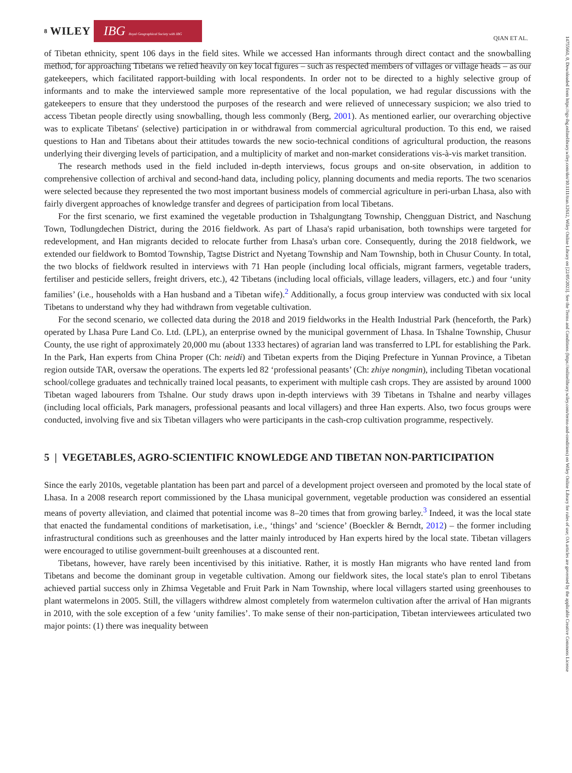8 WILEY IBG Royal Geographical Society with IBG
QIAN ET AL.
14755661, 0, Downloaded from https://rgs-ibg.onlinelibrary.wiley.com/doi/10.1111/tran.12612, Wiley Online Library on [22/05/2023]. See the Terms and Conditions (https://onlinelibrary.wiley.com/terms-and-conditions) on Wiley Online Library for rules of use; OA articles are governed by the applicable Creative Commons License
of Tibetan ethnicity, spent 106 days in the field sites. While we accessed Han informants through direct contact and the snowballing method, for approaching Tibetans we relied heavily on key local figures – such as respected members of villages or village heads – as our gatekeepers, which facilitated rapport-building with local respondents. In order not to be directed to a highly selective group of informants and to make the interviewed sample more representative of the local population, we had regular discussions with the gatekeepers to ensure that they understood the purposes of the research and were relieved of unnecessary suspicion; we also tried to access Tibetan people directly using snowballing, though less commonly (Berg, 2001). As mentioned earlier, our overarching objective was to explicate Tibetans' (selective) participation in or withdrawal from commercial agricultural production. To this end, we raised questions to Han and Tibetans about their attitudes towards the new socio-technical conditions of agricultural production, the reasons underlying their diverging levels of participation, and a multiplicity of market and non-market considerations vis-à-vis market transition.
The research methods used in the field included in-depth interviews, focus groups and on-site observation, in addition to comprehensive collection of archival and second-hand data, including policy, planning documents and media reports. The two scenarios were selected because they represented the two most important business models of commercial agriculture in peri-urban Lhasa, also with fairly divergent approaches of knowledge transfer and degrees of participation from local Tibetans.
For the first scenario, we first examined the vegetable production in Tshalgungtang Township, Chengguan District, and Naschung Town, Todlungdechen District, during the 2016 fieldwork. As part of Lhasa's rapid urbanisation, both townships were targeted for redevelopment, and Han migrants decided to relocate further from Lhasa's urban core. Consequently, during the 2018 fieldwork, we extended our fieldwork to Bomtod Township, Tagtse District and Nyetang Township and Nam Township, both in Chusur County. In total, the two blocks of fieldwork resulted in interviews with 71 Han people (including local officials, migrant farmers, vegetable traders, fertiliser and pesticide sellers, freight drivers, etc.), 42 Tibetans (including local officials, village leaders, villagers, etc.) and four ‘unity families’ (i.e., households with a Han husband and a Tibetan wife).<sup>2</sup> Additionally, a focus group interview was conducted with six local Tibetans to understand why they had withdrawn from vegetable cultivation.
For the second scenario, we collected data during the 2018 and 2019 fieldworks in the Health Industrial Park (henceforth, the Park) operated by Lhasa Pure Land Co. Ltd. (LPL), an enterprise owned by the municipal government of Lhasa. In Tshalne Township, Chusur County, the use right of approximately 20,000 mu (about 1333 hectares) of agrarian land was transferred to LPL for establishing the Park. In the Park, Han experts from China Proper (Ch: neidi) and Tibetan experts from the Diqing Prefecture in Yunnan Province, a Tibetan region outside TAR, oversaw the operations. The experts led 82 ‘professional peasants’ (Ch: zhiye nongmin), including Tibetan vocational school/college graduates and technically trained local peasants, to experiment with multiple cash crops. They are assisted by around 1000 Tibetan waged labourers from Tshalne. Our study draws upon in-depth interviews with 39 Tibetans in Tshalne and nearby villages (including local officials, Park managers, professional peasants and local villagers) and three Han experts. Also, two focus groups were conducted, involving five and six Tibetan villagers who were participants in the cash-crop cultivation programme, respectively.
5 | VEGETABLES, AGRO-SCIENTIFIC KNOWLEDGE AND TIBETAN NON-PARTICIPATION
Since the early 2010s, vegetable plantation has been part and parcel of a development project overseen and promoted by the local state of Lhasa. In a 2008 research report commissioned by the Lhasa municipal government, vegetable production was considered an essential means of poverty alleviation, and claimed that potential income was 8–20 times that from growing barley.<sup>3</sup> Indeed, it was the local state that enacted the fundamental conditions of marketisation, i.e., ‘things’ and ‘science’ (Boeckler & Berndt, 2012) – the former including infrastructural conditions such as greenhouses and the latter mainly introduced by Han experts hired by the local state. Tibetan villagers were encouraged to utilise government-built greenhouses at a discounted rent.
Tibetans, however, have rarely been incentivised by this initiative. Rather, it is mostly Han migrants who have rented land from Tibetans and become the dominant group in vegetable cultivation. Among our fieldwork sites, the local state's plan to enrol Tibetans achieved partial success only in Zhimsa Vegetable and Fruit Park in Nam Township, where local villagers started using greenhouses to plant watermelons in 2005. Still, the villagers withdrew almost completely from watermelon cultivation after the arrival of Han migrants in 2010, with the sole exception of a few ‘unity families’. To make sense of their non-participation, Tibetan interviewees articulated two major points: (1) there was inequality between